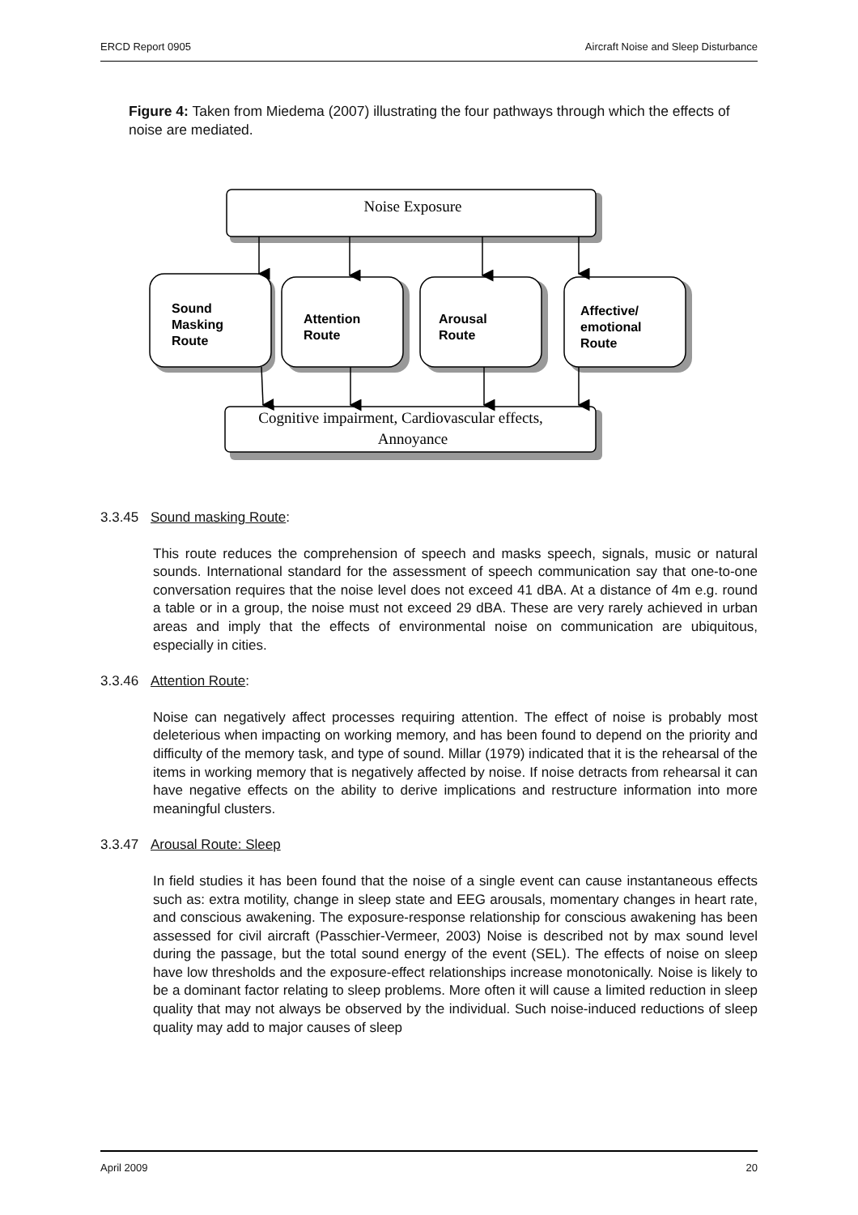ERCD Report 0905 Aircraft Noise and Sleep Disturbance
Figure 4: Taken from Miedema (2007) illustrating the four pathways through which the effects of noise are mediated.
Noise Exposure
Sound
Masking
Route
Attention
Route
Arousal
Route
Affective/
emotional
Route
Cognitive impairment, Cardiovascular effects,
Annoyance
3.3.45 Sound masking Route:
This route reduces the comprehension of speech and masks speech, signals, music or natural sounds. International standard for the assessment of speech communication say that one-to-one conversation requires that the noise level does not exceed 41 dBA. At a distance of 4m e.g. round a table or in a group, the noise must not exceed 29 dBA. These are very rarely achieved in urban areas and imply that the effects of environmental noise on communication are ubiquitous, especially in cities.
3.3.46 Attention Route:
Noise can negatively affect processes requiring attention. The effect of noise is probably most deleterious when impacting on working memory, and has been found to depend on the priority and difficulty of the memory task, and type of sound. Millar (1979) indicated that it is the rehearsal of the items in working memory that is negatively affected by noise. If noise detracts from rehearsal it can have negative effects on the ability to derive implications and restructure information into more meaningful clusters.
3.3.47 Arousal Route: Sleep
In field studies it has been found that the noise of a single event can cause instantaneous effects such as: extra motility, change in sleep state and EEG arousals, momentary changes in heart rate, and conscious awakening. The exposure-response relationship for conscious awakening has been assessed for civil aircraft (Passchier-Vermeer, 2003) Noise is described not by max sound level during the passage, but the total sound energy of the event (SEL). The effects of noise on sleep have low thresholds and the exposure-effect relationships increase monotonically. Noise is likely to be a dominant factor relating to sleep problems. More often it will cause a limited reduction in sleep quality that may not always be observed by the individual. Such noise-induced reductions of sleep quality may add to major causes of sleep
April 2009 20